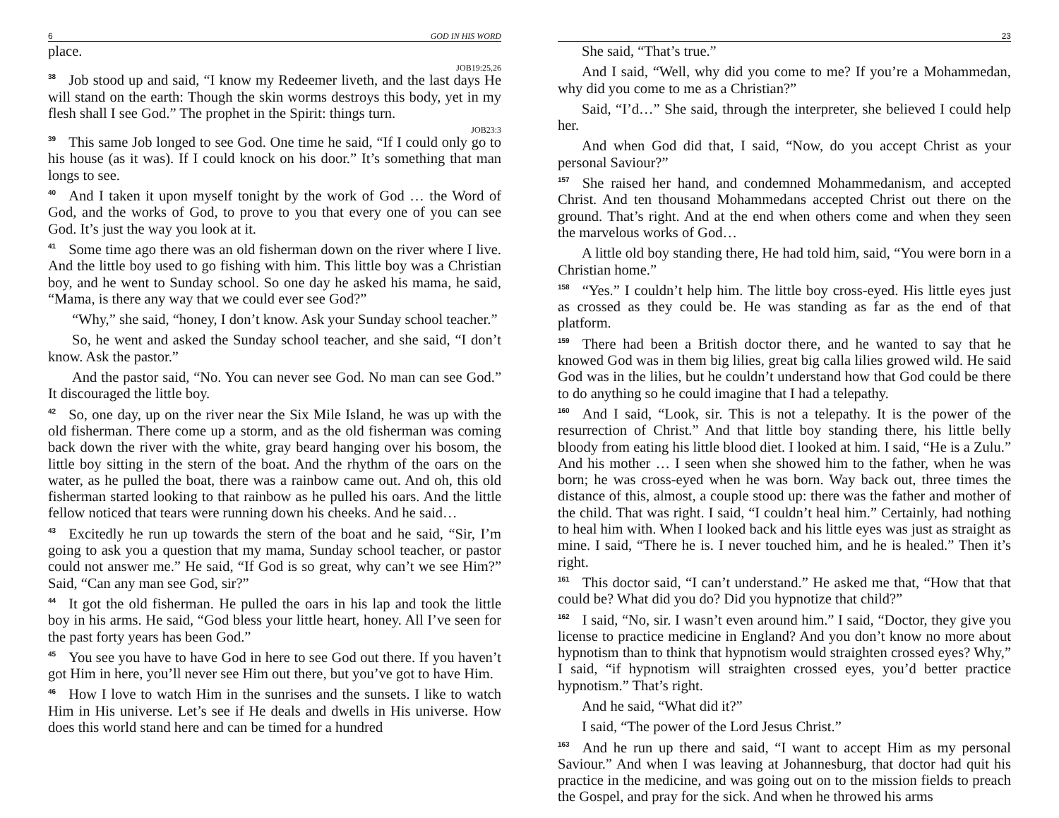6 GOD IN HIS WORD
place.
JOB19:25,26
38 Job stood up and said, “I know my Redeemer liveth, and the last days He will stand on the earth: Though the skin worms destroys this body, yet in my flesh shall I see God.” The prophet in the Spirit: things turn.
JOB23:3
39 This same Job longed to see God. One time he said, “If I could only go to his house (as it was). If I could knock on his door.” It’s something that man longs to see.
40 And I taken it upon myself tonight by the work of God … the Word of God, and the works of God, to prove to you that every one of you can see God. It’s just the way you look at it.
41 Some time ago there was an old fisherman down on the river where I live. And the little boy used to go fishing with him. This little boy was a Christian boy, and he went to Sunday school. So one day he asked his mama, he said, “Mama, is there any way that we could ever see God?”
“Why,” she said, “honey, I don’t know. Ask your Sunday school teacher.”
So, he went and asked the Sunday school teacher, and she said, “I don’t know. Ask the pastor.”
And the pastor said, “No. You can never see God. No man can see God.” It discouraged the little boy.
42 So, one day, up on the river near the Six Mile Island, he was up with the old fisherman. There come up a storm, and as the old fisherman was coming back down the river with the white, gray beard hanging over his bosom, the little boy sitting in the stern of the boat. And the rhythm of the oars on the water, as he pulled the boat, there was a rainbow came out. And oh, this old fisherman started looking to that rainbow as he pulled his oars. And the little fellow noticed that tears were running down his cheeks. And he said…
43 Excitedly he run up towards the stern of the boat and he said, “Sir, I’m going to ask you a question that my mama, Sunday school teacher, or pastor could not answer me.” He said, “If God is so great, why can’t we see Him?” Said, “Can any man see God, sir?”
44 It got the old fisherman. He pulled the oars in his lap and took the little boy in his arms. He said, “God bless your little heart, honey. All I’ve seen for the past forty years has been God.”
45 You see you have to have God in here to see God out there. If you haven’t got Him in here, you’ll never see Him out there, but you’ve got to have Him.
46 How I love to watch Him in the sunrises and the sunsets. I like to watch Him in His universe. Let’s see if He deals and dwells in His universe. How does this world stand here and can be timed for a hundred
23
She said, “That’s true.”
And I said, “Well, why did you come to me? If you’re a Mohammedan, why did you come to me as a Christian?”
Said, “I’d…” She said, through the interpreter, she believed I could help her.
And when God did that, I said, “Now, do you accept Christ as your personal Saviour?”
157 She raised her hand, and condemned Mohammedanism, and accepted Christ. And ten thousand Mohammedans accepted Christ out there on the ground. That’s right. And at the end when others come and when they seen the marvelous works of God…
A little old boy standing there, He had told him, said, “You were born in a Christian home.”
158 “Yes.” I couldn’t help him. The little boy cross-eyed. His little eyes just as crossed as they could be. He was standing as far as the end of that platform.
159 There had been a British doctor there, and he wanted to say that he knowed God was in them big lilies, great big calla lilies growed wild. He said God was in the lilies, but he couldn’t understand how that God could be there to do anything so he could imagine that I had a telepathy.
160 And I said, “Look, sir. This is not a telepathy. It is the power of the resurrection of Christ.” And that little boy standing there, his little belly bloody from eating his little blood diet. I looked at him. I said, “He is a Zulu.” And his mother … I seen when she showed him to the father, when he was born; he was cross-eyed when he was born. Way back out, three times the distance of this, almost, a couple stood up: there was the father and mother of the child. That was right. I said, “I couldn’t heal him.” Certainly, had nothing to heal him with. When I looked back and his little eyes was just as straight as mine. I said, “There he is. I never touched him, and he is healed.” Then it’s right.
161 This doctor said, “I can’t understand.” He asked me that, “How that that could be? What did you do? Did you hypnotize that child?”
162 I said, “No, sir. I wasn’t even around him.” I said, “Doctor, they give you license to practice medicine in England? And you don’t know no more about hypnotism than to think that hypnotism would straighten crossed eyes? Why,” I said, “if hypnotism will straighten crossed eyes, you’d better practice hypnotism.” That’s right.
And he said, “What did it?”
I said, “The power of the Lord Jesus Christ.”
163 And he run up there and said, “I want to accept Him as my personal Saviour.” And when I was leaving at Johannesburg, that doctor had quit his practice in the medicine, and was going out on to the mission fields to preach the Gospel, and pray for the sick. And when he throwed his arms